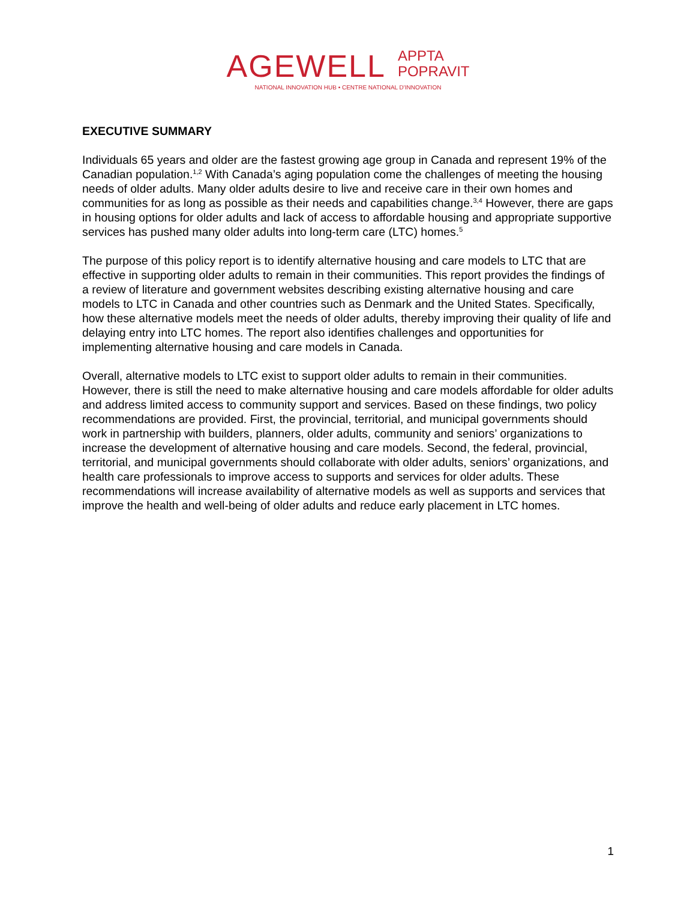AGEWELL APPTA
POPRAVIT
NATIONAL INNOVATION HUB • CENTRE NATIONAL D'INNOVATION
EXECUTIVE SUMMARY
Individuals 65 years and older are the fastest growing age group in Canada and represent 19% of the Canadian population.<sup>1,2</sup> With Canada’s aging population come the challenges of meeting the housing needs of older adults. Many older adults desire to live and receive care in their own homes and communities for as long as possible as their needs and capabilities change.<sup>3,4</sup> However, there are gaps in housing options for older adults and lack of access to affordable housing and appropriate supportive services has pushed many older adults into long-term care (LTC) homes.<sup>5</sup>
The purpose of this policy report is to identify alternative housing and care models to LTC that are effective in supporting older adults to remain in their communities. This report provides the findings of a review of literature and government websites describing existing alternative housing and care models to LTC in Canada and other countries such as Denmark and the United States. Specifically, how these alternative models meet the needs of older adults, thereby improving their quality of life and delaying entry into LTC homes. The report also identifies challenges and opportunities for implementing alternative housing and care models in Canada.
Overall, alternative models to LTC exist to support older adults to remain in their communities. However, there is still the need to make alternative housing and care models affordable for older adults and address limited access to community support and services. Based on these findings, two policy recommendations are provided. First, the provincial, territorial, and municipal governments should work in partnership with builders, planners, older adults, community and seniors’ organizations to increase the development of alternative housing and care models. Second, the federal, provincial, territorial, and municipal governments should collaborate with older adults, seniors’ organizations, and health care professionals to improve access to supports and services for older adults. These recommendations will increase availability of alternative models as well as supports and services that improve the health and well-being of older adults and reduce early placement in LTC homes.
1